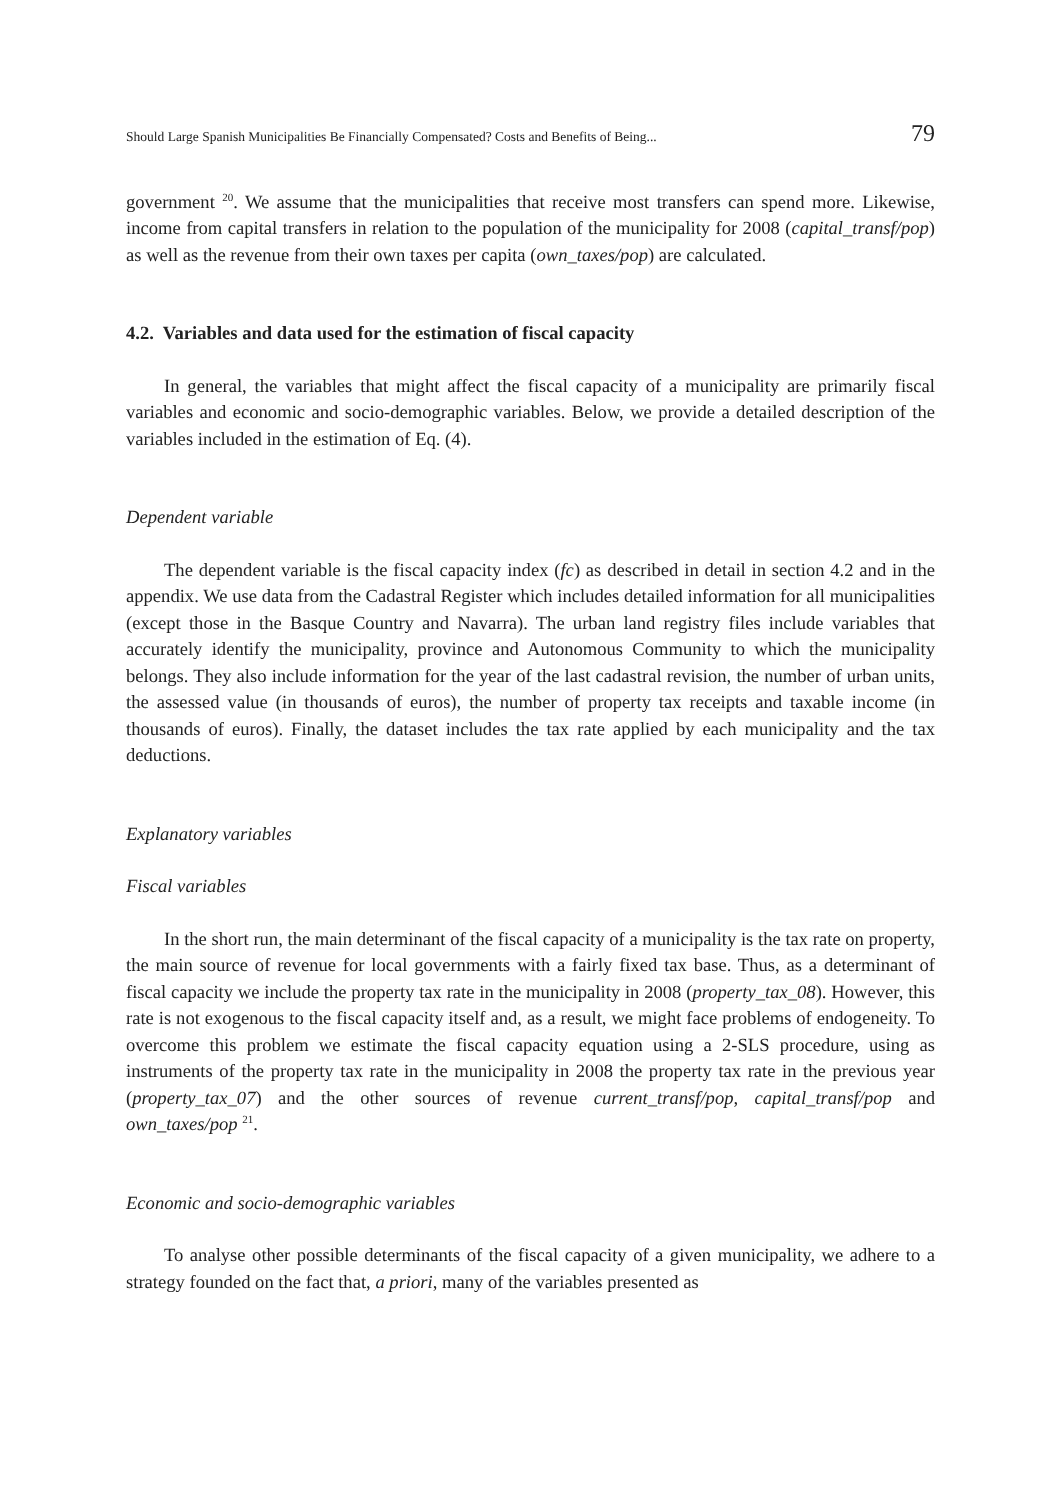Should Large Spanish Municipalities Be Financially Compensated? Costs and Benefits of Being... 79
government <sup>20</sup>. We assume that the municipalities that receive most transfers can spend more. Likewise, income from capital transfers in relation to the population of the municipality for 2008 (capital_transf/pop) as well as the revenue from their own taxes per capita (own_taxes/pop) are calculated.
4.2. Variables and data used for the estimation of fiscal capacity
In general, the variables that might affect the fiscal capacity of a municipality are primarily fiscal variables and economic and socio-demographic variables. Below, we provide a detailed description of the variables included in the estimation of Eq. (4).
Dependent variable
The dependent variable is the fiscal capacity index (fc) as described in detail in section 4.2 and in the appendix. We use data from the Cadastral Register which includes detailed information for all municipalities (except those in the Basque Country and Navarra). The urban land registry files include variables that accurately identify the municipality, province and Autonomous Community to which the municipality belongs. They also include information for the year of the last cadastral revision, the number of urban units, the assessed value (in thousands of euros), the number of property tax receipts and taxable income (in thousands of euros). Finally, the dataset includes the tax rate applied by each municipality and the tax deductions.
Explanatory variables
Fiscal variables
In the short run, the main determinant of the fiscal capacity of a municipality is the tax rate on property, the main source of revenue for local governments with a fairly fixed tax base. Thus, as a determinant of fiscal capacity we include the property tax rate in the municipality in 2008 (property_tax_08). However, this rate is not exogenous to the fiscal capacity itself and, as a result, we might face problems of endogeneity. To overcome this problem we estimate the fiscal capacity equation using a 2-SLS procedure, using as instruments of the property tax rate in the municipality in 2008 the property tax rate in the previous year (property_tax_07) and the other sources of revenue current_transf/pop, capital_transf/pop and own_taxes/pop <sup>21</sup>.
Economic and socio-demographic variables
To analyse other possible determinants of the fiscal capacity of a given municipality, we adhere to a strategy founded on the fact that, a priori, many of the variables presented as